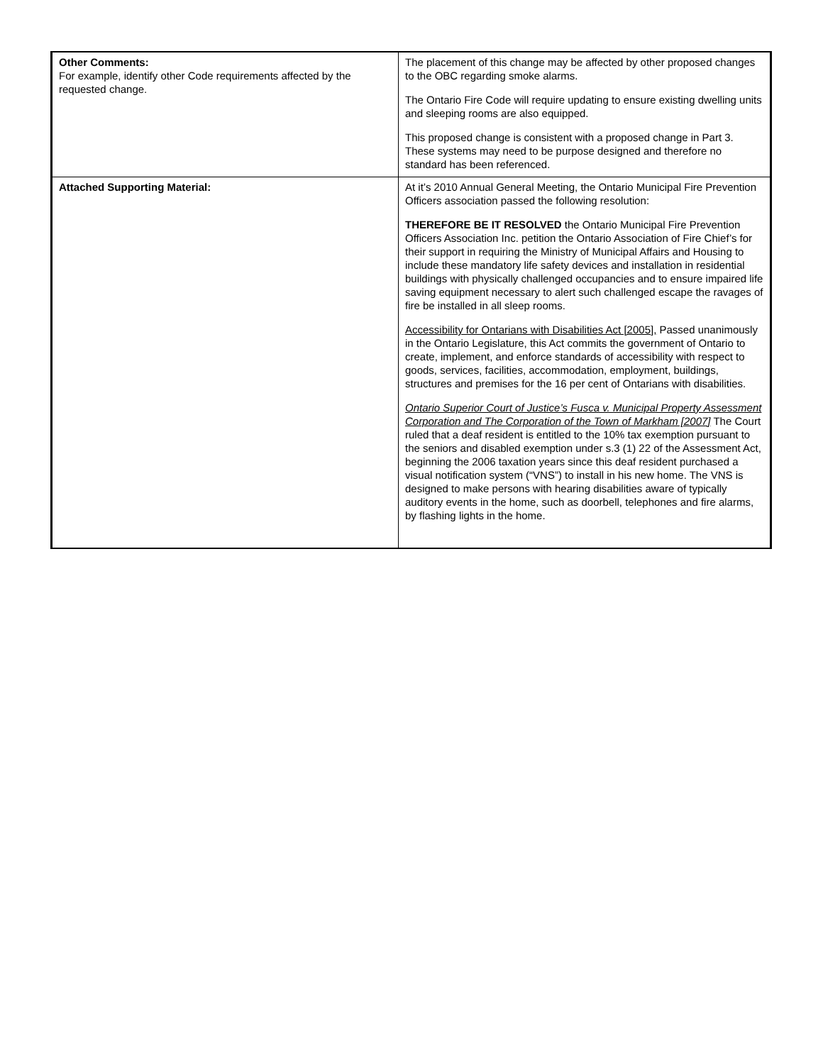| Other Comments: For example, identify other Code requirements affected by the requested change. | The placement of this change may be affected by other proposed changes to the OBC regarding smoke alarms. The Ontario Fire Code will require updating to ensure existing dwelling units and sleeping rooms are also equipped. This proposed change is consistent with a proposed change in Part 3. These systems may need to be purpose designed and therefore no standard has been referenced. |
| Attached Supporting Material: | At it’s 2010 Annual General Meeting, the Ontario Municipal Fire Prevention Officers association passed the following resolution: THEREFORE BE IT RESOLVED the Ontario Municipal Fire Prevention Officers Association Inc. petition the Ontario Association of Fire Chief’s for their support in requiring the Ministry of Municipal Affairs and Housing to include these mandatory life safety devices and installation in residential buildings with physically challenged occupancies and to ensure impaired life saving equipment necessary to alert such challenged escape the ravages of fire be installed in all sleep rooms. Accessibility for Ontarians with Disabilities Act [2005], Passed unanimously in the Ontario Legislature, this Act commits the government of Ontario to create, implement, and enforce standards of accessibility with respect to goods, services, facilities, accommodation, employment, buildings, structures and premises for the 16 per cent of Ontarians with disabilities. Ontario Superior Court of Justice’s Fusca v. Municipal Property Assessment Corporation and The Corporation of the Town of Markham [2007] The Court ruled that a deaf resident is entitled to the 10% tax exemption pursuant to the seniors and disabled exemption under s.3 (1) 22 of the Assessment Act, beginning the 2006 taxation years since this deaf resident purchased a visual notification system (“VNS”) to install in his new home. The VNS is designed to make persons with hearing disabilities aware of typically auditory events in the home, such as doorbell, telephones and fire alarms, by flashing lights in the home. |